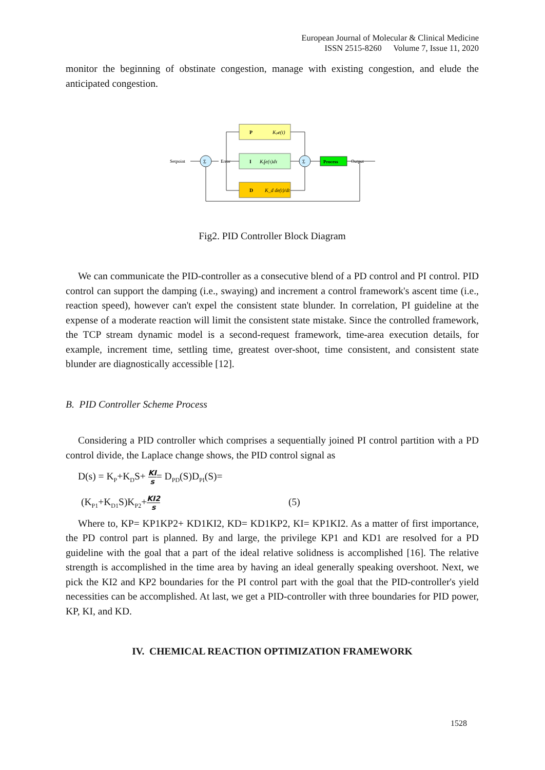European Journal of Molecular & Clinical Medicine
ISSN 2515-8260 Volume 7, Issue 11, 2020
monitor the beginning of obstinate congestion, manage with existing congestion, and elude the anticipated congestion.
P
Kₚe(t)
I
Kᵢ∫e(τ)dτ
D
K_d de(t)/dt
Σ
Σ
Process
Setpoint
Error
Output
Fig2. PID Controller Block Diagram
We can communicate the PID-controller as a consecutive blend of a PD control and PI control. PID control can support the damping (i.e., swaying) and increment a control framework's ascent time (i.e., reaction speed), however can't expel the consistent state blunder. In correlation, PI guideline at the expense of a moderate reaction will limit the consistent state mistake. Since the controlled framework, the TCP stream dynamic model is a second-request framework, time-area execution details, for example, increment time, settling time, greatest over-shoot, time consistent, and consistent state blunder are diagnostically accessible [12].
B. PID Controller Scheme Process
Considering a PID controller which comprises a sequentially joined PI control partition with a PD control divide, the Laplace change shows, the PID control signal as
D(s) = K<sub>P</sub>+K<sub>D</sub>S+ KI s= D<sub>PD</sub>(S)D<sub>PI</sub>(S)=
(K<sub>P1</sub>+K<sub>D1</sub>S)K<sub>P2</sub>+KI2 s (5)
Where to, KP= KP1KP2+ KD1KI2, KD= KD1KP2, KI= KP1KI2. As a matter of first importance, the PD control part is planned. By and large, the privilege KP1 and KD1 are resolved for a PD guideline with the goal that a part of the ideal relative solidness is accomplished [16]. The relative strength is accomplished in the time area by having an ideal generally speaking overshoot. Next, we pick the KI2 and KP2 boundaries for the PI control part with the goal that the PID-controller's yield necessities can be accomplished. At last, we get a PID-controller with three boundaries for PID power, KP, KI, and KD.
IV. CHEMICAL REACTION OPTIMIZATION FRAMEWORK
1528